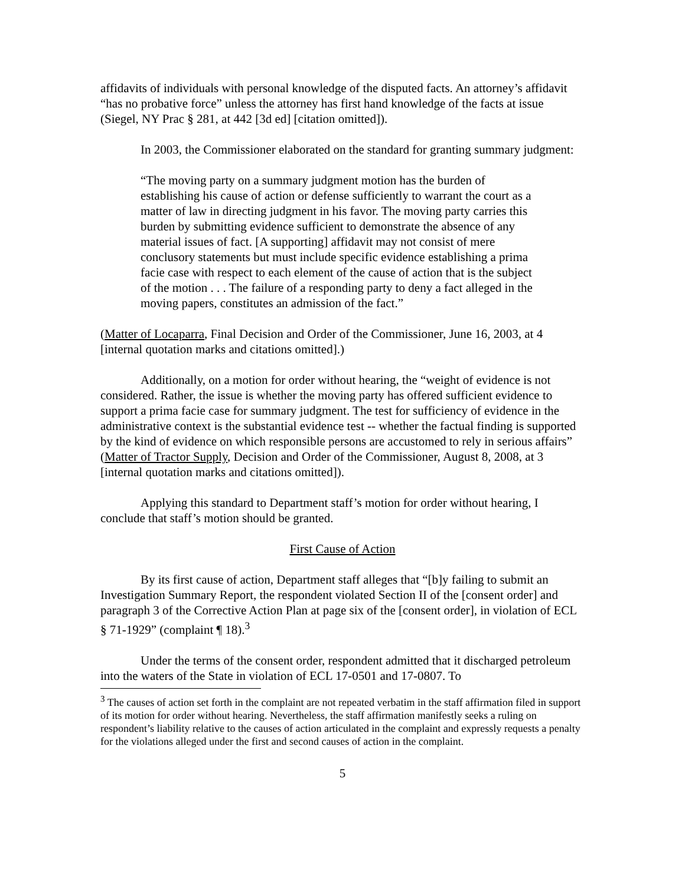affidavits of individuals with personal knowledge of the disputed facts. An attorney’s affidavit “has no probative force” unless the attorney has first hand knowledge of the facts at issue (Siegel, NY Prac § 281, at 442 [3d ed] [citation omitted]).
In 2003, the Commissioner elaborated on the standard for granting summary judgment:
“The moving party on a summary judgment motion has the burden of establishing his cause of action or defense sufficiently to warrant the court as a matter of law in directing judgment in his favor. The moving party carries this burden by submitting evidence sufficient to demonstrate the absence of any material issues of fact. [A supporting] affidavit may not consist of mere conclusory statements but must include specific evidence establishing a prima facie case with respect to each element of the cause of action that is the subject of the motion . . . The failure of a responding party to deny a fact alleged in the moving papers, constitutes an admission of the fact.”
(Matter of Locaparra, Final Decision and Order of the Commissioner, June 16, 2003, at 4 [internal quotation marks and citations omitted].)
Additionally, on a motion for order without hearing, the “weight of evidence is not considered. Rather, the issue is whether the moving party has offered sufficient evidence to support a prima facie case for summary judgment. The test for sufficiency of evidence in the administrative context is the substantial evidence test -- whether the factual finding is supported by the kind of evidence on which responsible persons are accustomed to rely in serious affairs” (Matter of Tractor Supply, Decision and Order of the Commissioner, August 8, 2008, at 3 [internal quotation marks and citations omitted]).
Applying this standard to Department staff’s motion for order without hearing, I conclude that staff’s motion should be granted.
First Cause of Action
By its first cause of action, Department staff alleges that “[b]y failing to submit an Investigation Summary Report, the respondent violated Section II of the [consent order] and paragraph 3 of the Corrective Action Plan at page six of the [consent order], in violation of ECL § 71-1929” (complaint ¶ 18).<sup>3</sup>
Under the terms of the consent order, respondent admitted that it discharged petroleum into the waters of the State in violation of ECL 17-0501 and 17-0807. To
<sup>3</sup> The causes of action set forth in the complaint are not repeated verbatim in the staff affirmation filed in support of its motion for order without hearing. Nevertheless, the staff affirmation manifestly seeks a ruling on respondent’s liability relative to the causes of action articulated in the complaint and expressly requests a penalty for the violations alleged under the first and second causes of action in the complaint.
5